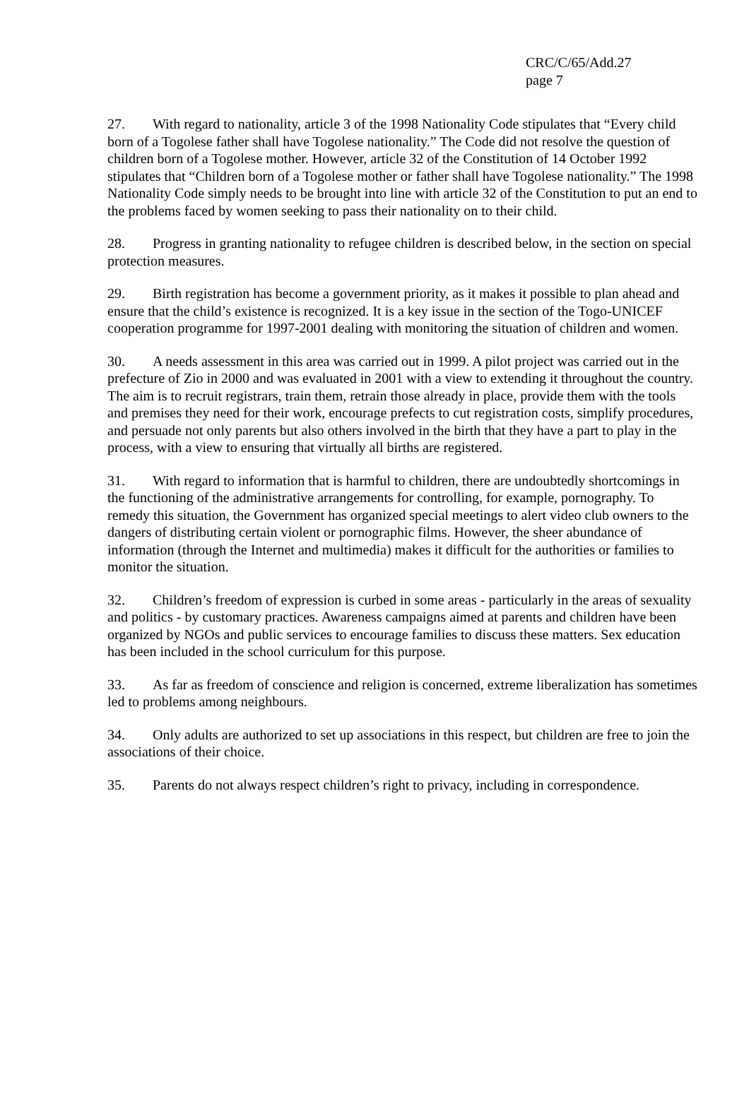CRC/C/65/Add.27
page 7
27. With regard to nationality, article 3 of the 1998 Nationality Code stipulates that “Every child born of a Togolese father shall have Togolese nationality.” The Code did not resolve the question of children born of a Togolese mother. However, article 32 of the Constitution of 14 October 1992 stipulates that “Children born of a Togolese mother or father shall have Togolese nationality.” The 1998 Nationality Code simply needs to be brought into line with article 32 of the Constitution to put an end to the problems faced by women seeking to pass their nationality on to their child.
28. Progress in granting nationality to refugee children is described below, in the section on special protection measures.
29. Birth registration has become a government priority, as it makes it possible to plan ahead and ensure that the child’s existence is recognized. It is a key issue in the section of the Togo-UNICEF cooperation programme for 1997-2001 dealing with monitoring the situation of children and women.
30. A needs assessment in this area was carried out in 1999. A pilot project was carried out in the prefecture of Zio in 2000 and was evaluated in 2001 with a view to extending it throughout the country. The aim is to recruit registrars, train them, retrain those already in place, provide them with the tools and premises they need for their work, encourage prefects to cut registration costs, simplify procedures, and persuade not only parents but also others involved in the birth that they have a part to play in the process, with a view to ensuring that virtually all births are registered.
31. With regard to information that is harmful to children, there are undoubtedly shortcomings in the functioning of the administrative arrangements for controlling, for example, pornography. To remedy this situation, the Government has organized special meetings to alert video club owners to the dangers of distributing certain violent or pornographic films. However, the sheer abundance of information (through the Internet and multimedia) makes it difficult for the authorities or families to monitor the situation.
32. Children’s freedom of expression is curbed in some areas - particularly in the areas of sexuality and politics - by customary practices. Awareness campaigns aimed at parents and children have been organized by NGOs and public services to encourage families to discuss these matters. Sex education has been included in the school curriculum for this purpose.
33. As far as freedom of conscience and religion is concerned, extreme liberalization has sometimes led to problems among neighbours.
34. Only adults are authorized to set up associations in this respect, but children are free to join the associations of their choice.
35. Parents do not always respect children’s right to privacy, including in correspondence.